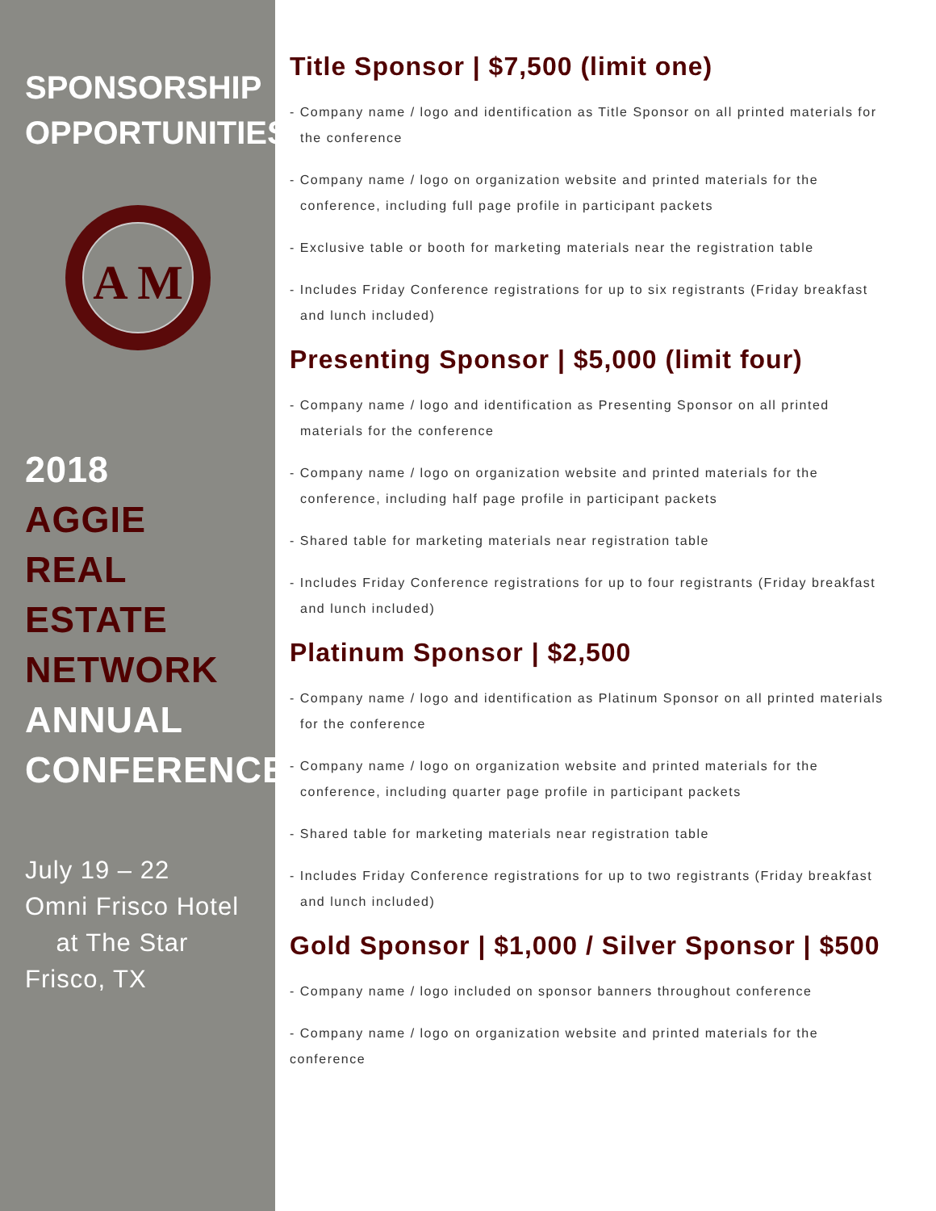SPONSORSHIP
OPPORTUNITIES
A M
2018
AGGIE
REAL ESTATE
NETWORK
ANNUAL
CONFERENCE
July 19 – 22
Omni Frisco Hotel
at The Star
Frisco, TX
Title Sponsor | $7,500 (limit one)
- Company name / logo and identification as Title Sponsor on all printed materials for the conference
- Company name / logo on organization website and printed materials for the conference, including full page profile in participant packets
- Exclusive table or booth for marketing materials near the registration table
- Includes Friday Conference registrations for up to six registrants (Friday breakfast and lunch included)
Presenting Sponsor | $5,000 (limit four)
- Company name / logo and identification as Presenting Sponsor on all printed materials for the conference
- Company name / logo on organization website and printed materials for the conference, including half page profile in participant packets
- Shared table for marketing materials near registration table
- Includes Friday Conference registrations for up to four registrants (Friday breakfast and lunch included)
Platinum Sponsor | $2,500
- Company name / logo and identification as Platinum Sponsor on all printed materials for the conference
- Company name / logo on organization website and printed materials for the conference, including quarter page profile in participant packets
- Shared table for marketing materials near registration table
- Includes Friday Conference registrations for up to two registrants (Friday breakfast and lunch included)
Gold Sponsor | $1,000 / Silver Sponsor | $500
- Company name / logo included on sponsor banners throughout conference
- Company name / logo on organization website and printed materials for the conference